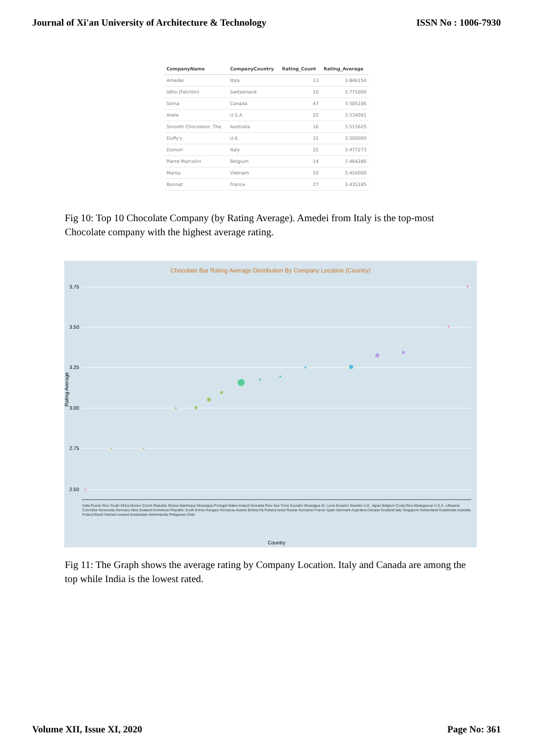Journal of Xi'an University of Architecture & Technology ISSN No : 1006-7930
| CompanyName | CompanyCountry | Rating_Count | Rating_Average |
| --- | --- | --- | --- |
| Amedei | Italy | 13 | 3.846154 |
| Idilio (Felchlin) | Switzerland | 10 | 3.775000 |
| Soma | Canada | 47 | 3.585106 |
| Arete | U.S.A. | 22 | 3.534091 |
| Smooth Chocolator, The | Australia | 16 | 3.515625 |
| Duffy's | U.K. | 15 | 3.500000 |
| Domori | Italy | 22 | 3.477273 |
| Pierre Marcolini | Belgium | 14 | 3.464286 |
| Marou | Vietnam | 10 | 3.450000 |
| Bonnat | France | 27 | 3.435185 |
Fig 10: Top 10 Chocolate Company (by Rating Average). Amedei from Italy is the top-most Chocolate company with the highest average rating.
Chocolate Bar Rating Average Distribution By Company Location (Country)
3.75
3.50
3.25
3.00
2.75
2.50
Rating Average
India Puerto Rico South Africa Mexico Czech Republic Ghana Martinique Nicaragua Portugal Wales Ireland Grenada Peru Sao Tome Ecuador Nicaragua St. Lucia Ecuador Sweden U.K. Japan Belgium Costa Rica Madagascar U.S.A. Lithuania Colombia Venezuela Germany New Zealand Dominican Republic South Korea Hungary Honduras Austria Bolivia Fiji Finland Israel Russia Suriname France Spain Denmark Argentina Canada Scotland Italy Singapore Switzerland Guatemala Australia Poland Brazil Vietnam Iceland Amsterdam Netherlands Philippines Chile
Country
Fig 11: The Graph shows the average rating by Company Location. Italy and Canada are among the top while India is the lowest rated.
Volume XII, Issue XI, 2020 Page No: 361